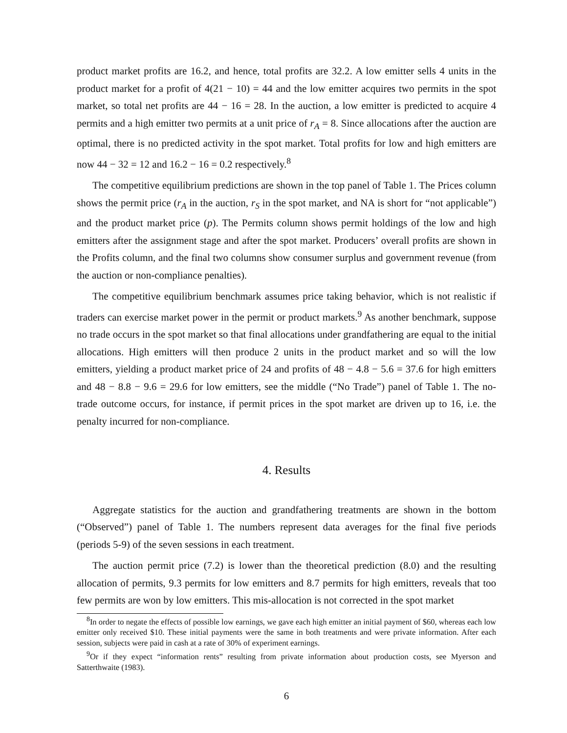product market profits are 16.2, and hence, total profits are 32.2. A low emitter sells 4 units in the product market for a profit of 4(21 − 10) = 44 and the low emitter acquires two permits in the spot market, so total net profits are 44 − 16 = 28. In the auction, a low emitter is predicted to acquire 4 permits and a high emitter two permits at a unit price of r<sub>A</sub> = 8. Since allocations after the auction are optimal, there is no predicted activity in the spot market. Total profits for low and high emitters are now 44 − 32 = 12 and 16.2 − 16 = 0.2 respectively.<sup>8</sup>
The competitive equilibrium predictions are shown in the top panel of Table 1. The Prices column shows the permit price (r<sub>A</sub> in the auction, r<sub>S</sub> in the spot market, and NA is short for “not applicable”) and the product market price (p). The Permits column shows permit holdings of the low and high emitters after the assignment stage and after the spot market. Producers’ overall profits are shown in the Profits column, and the final two columns show consumer surplus and government revenue (from the auction or non-compliance penalties).
The competitive equilibrium benchmark assumes price taking behavior, which is not realistic if traders can exercise market power in the permit or product markets.<sup>9</sup> As another benchmark, suppose no trade occurs in the spot market so that final allocations under grandfathering are equal to the initial allocations. High emitters will then produce 2 units in the product market and so will the low emitters, yielding a product market price of 24 and profits of 48 − 4.8 − 5.6 = 37.6 for high emitters and 48 − 8.8 − 9.6 = 29.6 for low emitters, see the middle (“No Trade”) panel of Table 1. The no-trade outcome occurs, for instance, if permit prices in the spot market are driven up to 16, i.e. the penalty incurred for non-compliance.
4. Results
Aggregate statistics for the auction and grandfathering treatments are shown in the bottom (“Observed”) panel of Table 1. The numbers represent data averages for the final five periods (periods 5-9) of the seven sessions in each treatment.
The auction permit price (7.2) is lower than the theoretical prediction (8.0) and the resulting allocation of permits, 9.3 permits for low emitters and 8.7 permits for high emitters, reveals that too few permits are won by low emitters. This mis-allocation is not corrected in the spot market
<sup>8</sup> In order to negate the effects of possible low earnings, we gave each high emitter an initial payment of $60, whereas each low emitter only received $10. These initial payments were the same in both treatments and were private information. After each session, subjects were paid in cash at a rate of 30% of experiment earnings.
<sup>9</sup> Or if they expect “information rents” resulting from private information about production costs, see Myerson and Satterthwaite (1983).
6